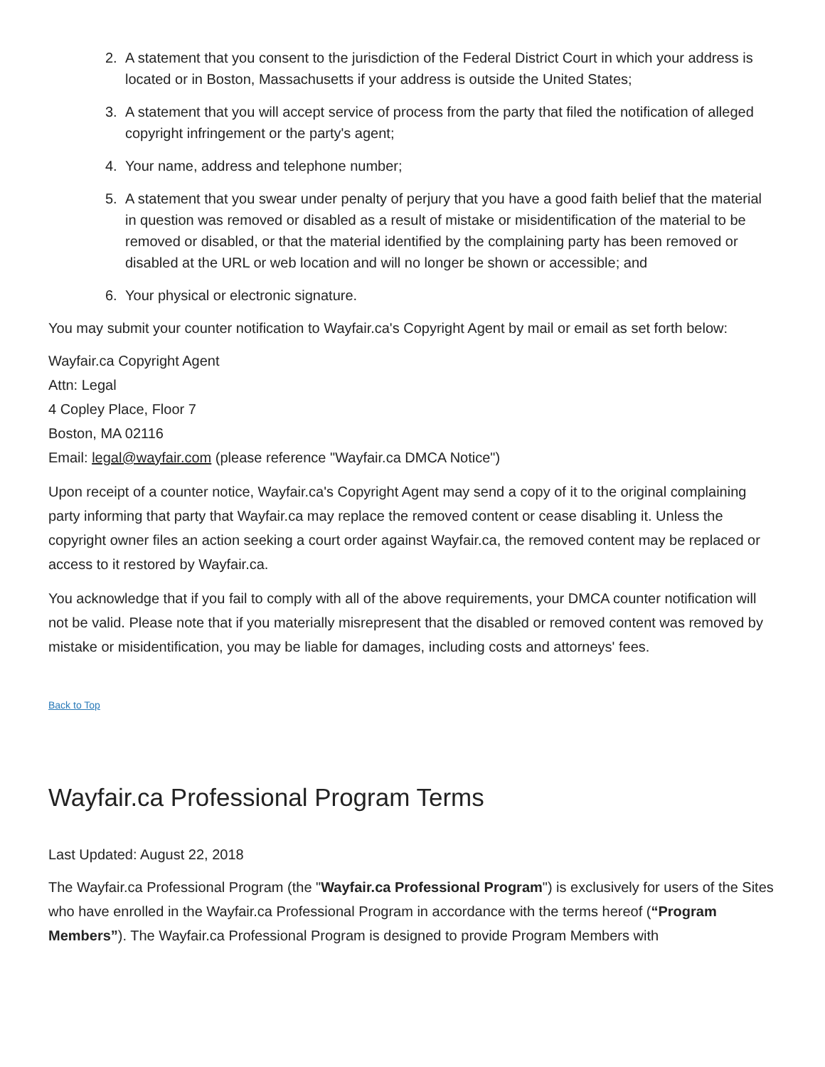2. A statement that you consent to the jurisdiction of the Federal District Court in which your address is located or in Boston, Massachusetts if your address is outside the United States;
3. A statement that you will accept service of process from the party that filed the notification of alleged copyright infringement or the party's agent;
4. Your name, address and telephone number;
5. A statement that you swear under penalty of perjury that you have a good faith belief that the material in question was removed or disabled as a result of mistake or misidentification of the material to be removed or disabled, or that the material identified by the complaining party has been removed or disabled at the URL or web location and will no longer be shown or accessible; and
6. Your physical or electronic signature.
You may submit your counter notification to Wayfair.ca's Copyright Agent by mail or email as set forth below:
Wayfair.ca Copyright Agent
Attn: Legal
4 Copley Place, Floor 7
Boston, MA 02116
Email: legal@wayfair.com (please reference "Wayfair.ca DMCA Notice")
Upon receipt of a counter notice, Wayfair.ca's Copyright Agent may send a copy of it to the original complaining party informing that party that Wayfair.ca may replace the removed content or cease disabling it. Unless the copyright owner files an action seeking a court order against Wayfair.ca, the removed content may be replaced or access to it restored by Wayfair.ca.
You acknowledge that if you fail to comply with all of the above requirements, your DMCA counter notification will not be valid. Please note that if you materially misrepresent that the disabled or removed content was removed by mistake or misidentification, you may be liable for damages, including costs and attorneys' fees.
Back to Top
Wayfair.ca Professional Program Terms
Last Updated: August 22, 2018
The Wayfair.ca Professional Program (the "Wayfair.ca Professional Program") is exclusively for users of the Sites who have enrolled in the Wayfair.ca Professional Program in accordance with the terms hereof (“Program Members”). The Wayfair.ca Professional Program is designed to provide Program Members with